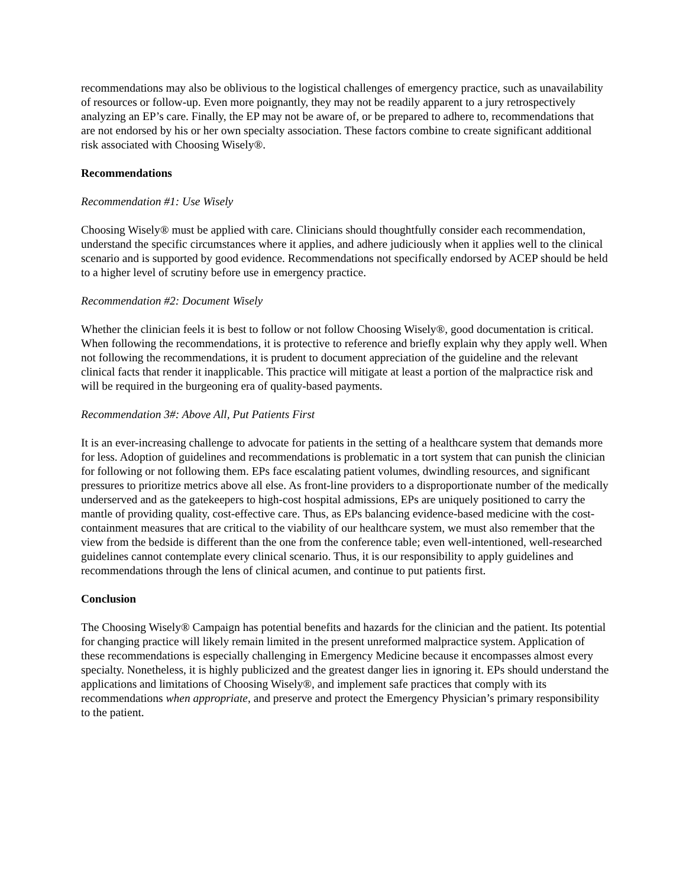recommendations may also be oblivious to the logistical challenges of emergency practice, such as unavailability of resources or follow-up. Even more poignantly, they may not be readily apparent to a jury retrospectively analyzing an EP’s care. Finally, the EP may not be aware of, or be prepared to adhere to, recommendations that are not endorsed by his or her own specialty association. These factors combine to create significant additional risk associated with Choosing Wisely®.
Recommendations
Recommendation #1: Use Wisely
Choosing Wisely® must be applied with care. Clinicians should thoughtfully consider each recommendation, understand the specific circumstances where it applies, and adhere judiciously when it applies well to the clinical scenario and is supported by good evidence. Recommendations not specifically endorsed by ACEP should be held to a higher level of scrutiny before use in emergency practice.
Recommendation #2: Document Wisely
Whether the clinician feels it is best to follow or not follow Choosing Wisely®, good documentation is critical. When following the recommendations, it is protective to reference and briefly explain why they apply well. When not following the recommendations, it is prudent to document appreciation of the guideline and the relevant clinical facts that render it inapplicable. This practice will mitigate at least a portion of the malpractice risk and will be required in the burgeoning era of quality-based payments.
Recommendation 3#: Above All, Put Patients First
It is an ever-increasing challenge to advocate for patients in the setting of a healthcare system that demands more for less. Adoption of guidelines and recommendations is problematic in a tort system that can punish the clinician for following or not following them. EPs face escalating patient volumes, dwindling resources, and significant pressures to prioritize metrics above all else. As front-line providers to a disproportionate number of the medically underserved and as the gatekeepers to high-cost hospital admissions, EPs are uniquely positioned to carry the mantle of providing quality, cost-effective care. Thus, as EPs balancing evidence-based medicine with the cost-containment measures that are critical to the viability of our healthcare system, we must also remember that the view from the bedside is different than the one from the conference table; even well-intentioned, well-researched guidelines cannot contemplate every clinical scenario. Thus, it is our responsibility to apply guidelines and recommendations through the lens of clinical acumen, and continue to put patients first.
Conclusion
The Choosing Wisely® Campaign has potential benefits and hazards for the clinician and the patient. Its potential for changing practice will likely remain limited in the present unreformed malpractice system. Application of these recommendations is especially challenging in Emergency Medicine because it encompasses almost every specialty. Nonetheless, it is highly publicized and the greatest danger lies in ignoring it. EPs should understand the applications and limitations of Choosing Wisely®, and implement safe practices that comply with its recommendations when appropriate, and preserve and protect the Emergency Physician’s primary responsibility to the patient.